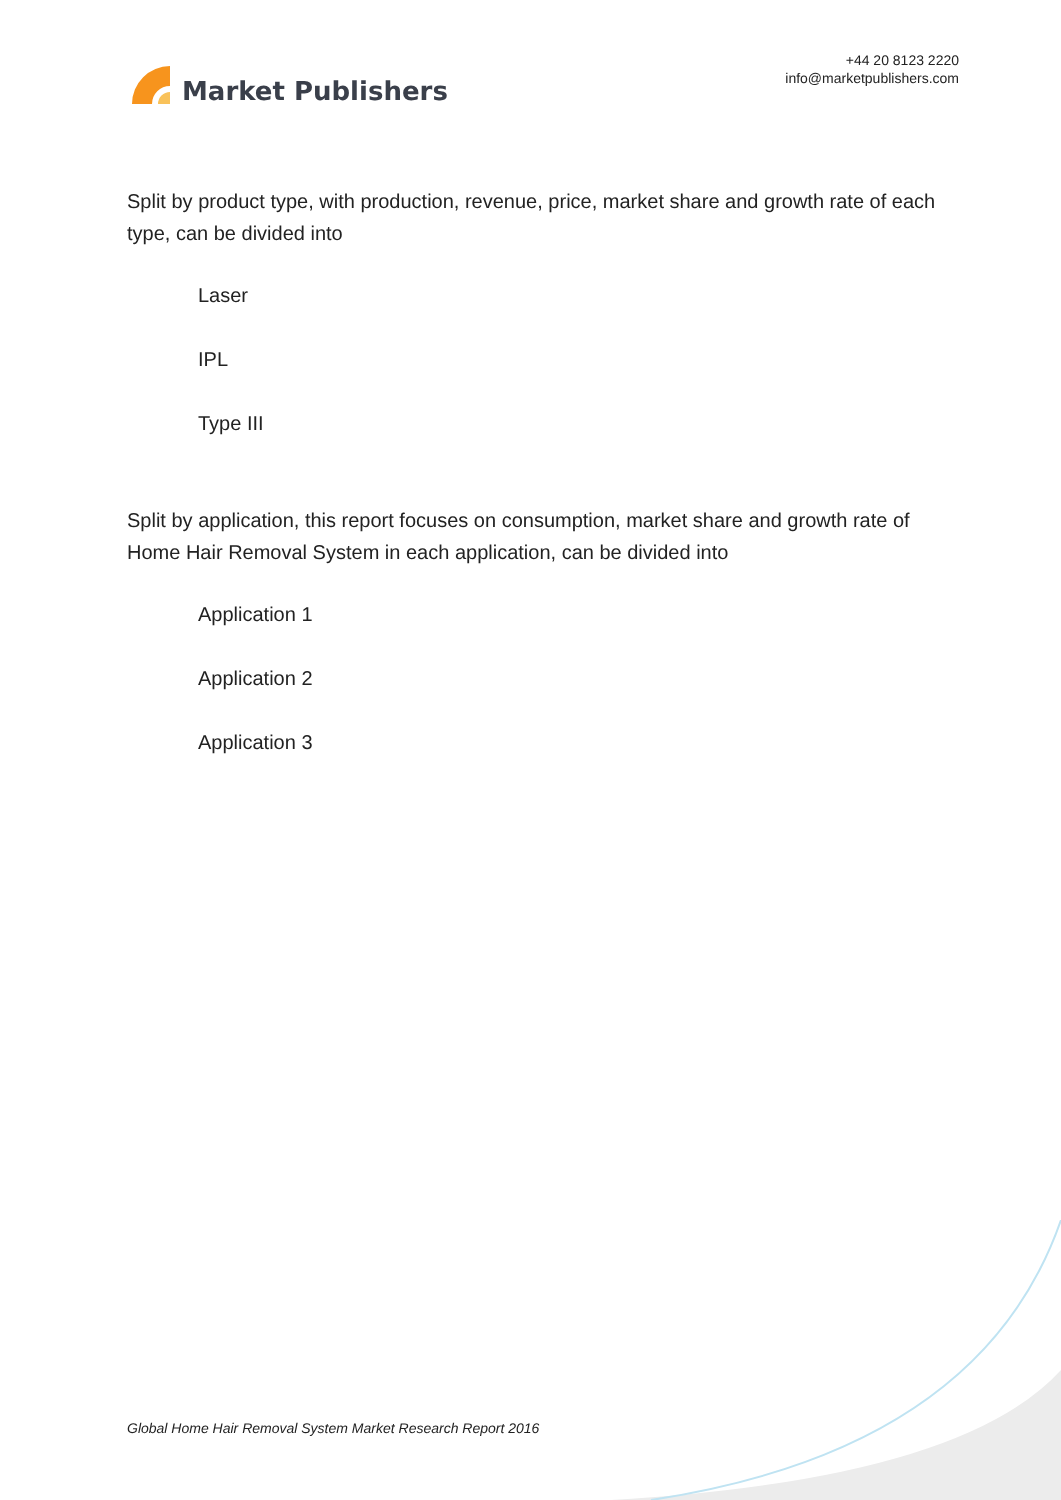Market Publishers
+44 20 8123 2220
info@marketpublishers.com
Split by product type, with production, revenue, price, market share and growth rate of each type, can be divided into
Laser
IPL
Type III
Split by application, this report focuses on consumption, market share and growth rate of Home Hair Removal System in each application, can be divided into
Application 1
Application 2
Application 3
Global Home Hair Removal System Market Research Report 2016